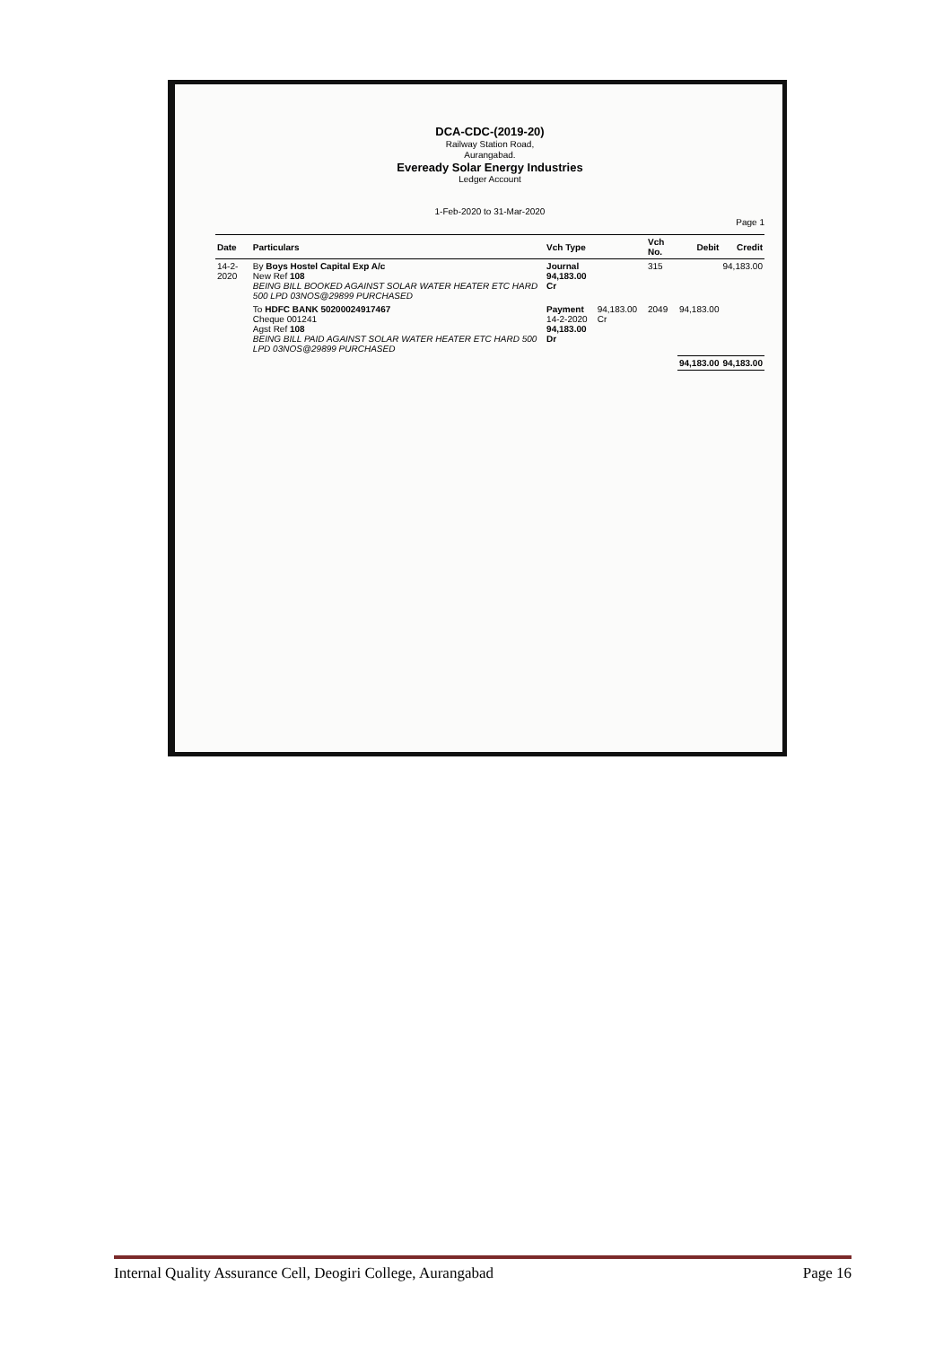DCA-CDC-(2019-20)
Railway Station Road,
Aurangabad.
Eveready Solar Energy Industries
Ledger Account
1-Feb-2020 to 31-Mar-2020
Page 1
| Date | Particulars | Vch Type | | Vch No. | Debit | Credit |
| --- | --- | --- | --- | --- | --- | --- |
| 14-2-2020 | By Boys Hostel Capital Exp A/c New Ref 108 BEING BILL BOOKED AGAINST SOLAR WATER HEATER ETC HARD 500 LPD 03NOS@29899 PURCHASED | Journal 94,183.00 Cr | | 315 | | 94,183.00 |
| | To HDFC BANK 50200024917467 Cheque 001241 Agst Ref 108 BEING BILL PAID AGAINST SOLAR WATER HEATER ETC HARD 500 LPD 03NOS@29899 PURCHASED | Payment 14-2-2020 94,183.00 Dr | 94,183.00 Cr | 2049 | 94,183.00 | |
| | | | | | 94,183.00 | 94,183.00 |
Internal Quality Assurance Cell, Deogiri College, Aurangabad Page 16